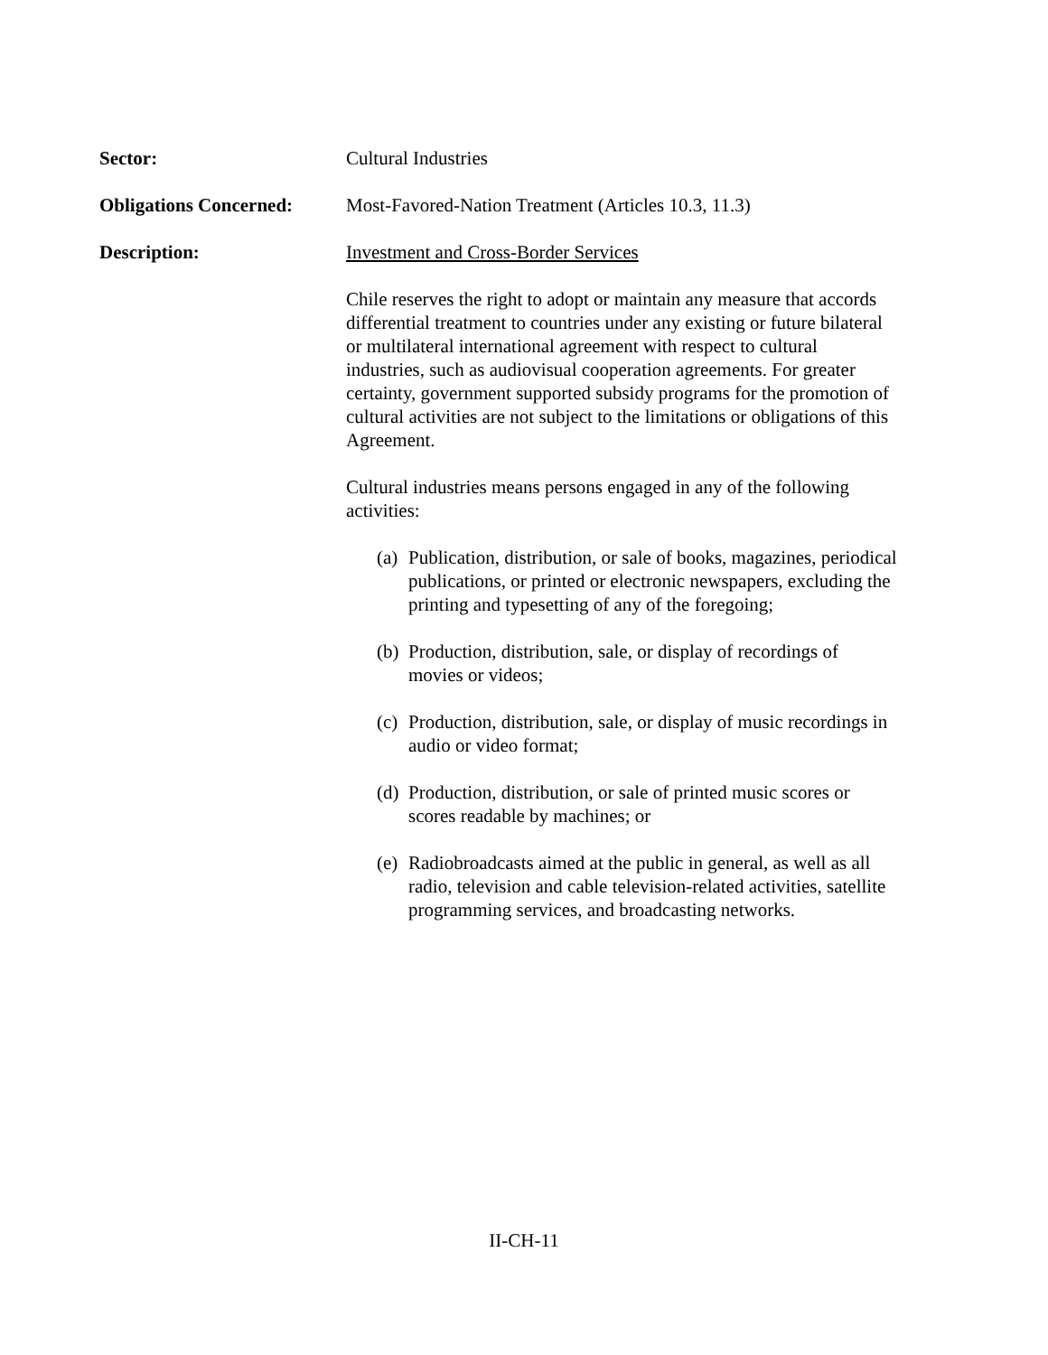Sector: Cultural Industries
Obligations Concerned:
Most-Favored-Nation Treatment (Articles 10.3, 11.3)
Description: Investment and Cross-Border Services
Chile reserves the right to adopt or maintain any measure that accords differential treatment to countries under any existing or future bilateral or multilateral international agreement with respect to cultural industries, such as audiovisual cooperation agreements. For greater certainty, government supported subsidy programs for the promotion of cultural activities are not subject to the limitations or obligations of this Agreement.
Cultural industries means persons engaged in any of the following activities:
(a) Publication, distribution, or sale of books, magazines, periodical publications, or printed or electronic newspapers, excluding the printing and typesetting of any of the foregoing;
(b) Production, distribution, sale, or display of recordings of movies or videos;
(c) Production, distribution, sale, or display of music recordings in audio or video format;
(d) Production, distribution, or sale of printed music scores or scores readable by machines; or
(e) Radiobroadcasts aimed at the public in general, as well as all radio, television and cable television-related activities, satellite programming services, and broadcasting networks.
II-CH-11